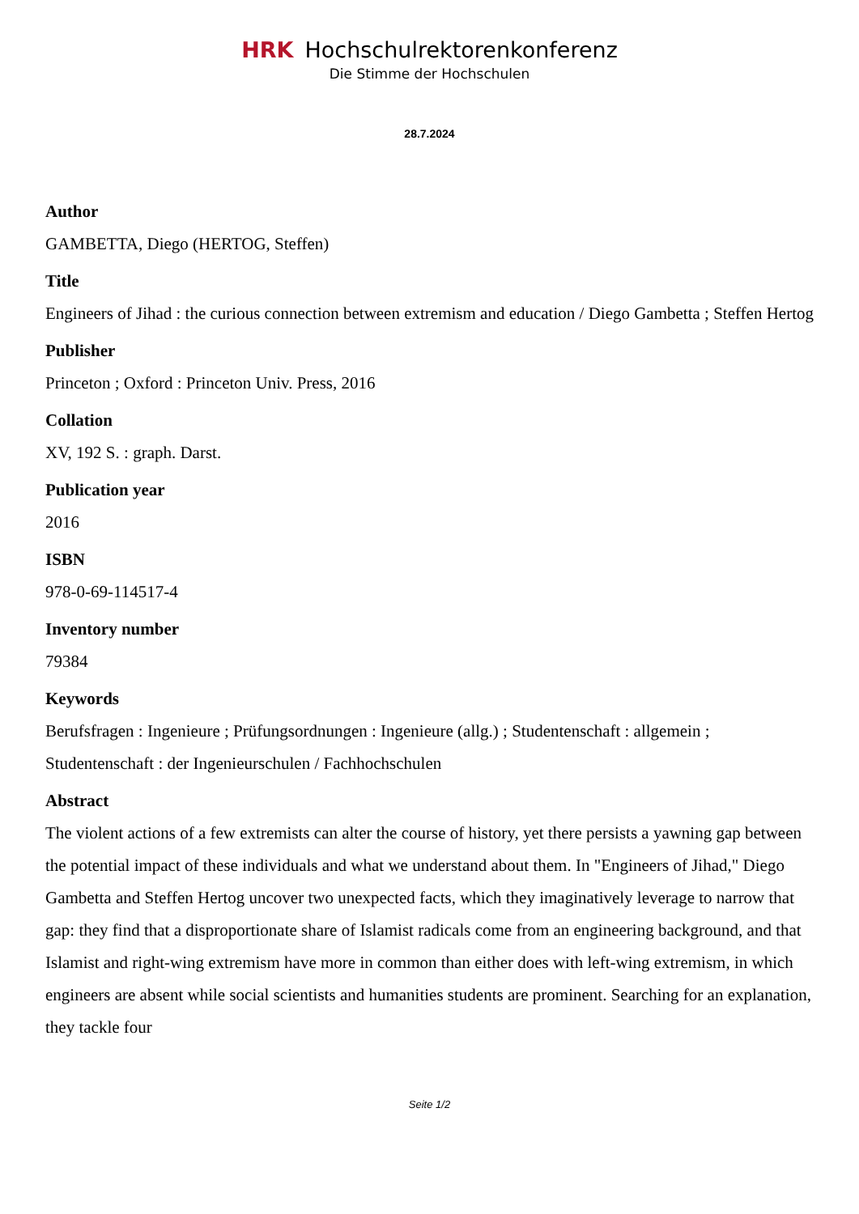HRK Hochschulrektorenkonferenz
Die Stimme der Hochschulen
28.7.2024
Author
GAMBETTA, Diego (HERTOG, Steffen)
Title
Engineers of Jihad : the curious connection between extremism and education / Diego Gambetta ; Steffen Hertog
Publisher
Princeton ; Oxford : Princeton Univ. Press, 2016
Collation
XV, 192 S. : graph. Darst.
Publication year
2016
ISBN
978-0-69-114517-4
Inventory number
79384
Keywords
Berufsfragen : Ingenieure ; Prüfungsordnungen : Ingenieure (allg.) ; Studentenschaft : allgemein ; Studentenschaft : der Ingenieurschulen / Fachhochschulen
Abstract
The violent actions of a few extremists can alter the course of history, yet there persists a yawning gap between the potential impact of these individuals and what we understand about them. In "Engineers of Jihad," Diego Gambetta and Steffen Hertog uncover two unexpected facts, which they imaginatively leverage to narrow that gap: they find that a disproportionate share of Islamist radicals come from an engineering background, and that Islamist and right-wing extremism have more in common than either does with left-wing extremism, in which engineers are absent while social scientists and humanities students are prominent. Searching for an explanation, they tackle four
Seite 1/2